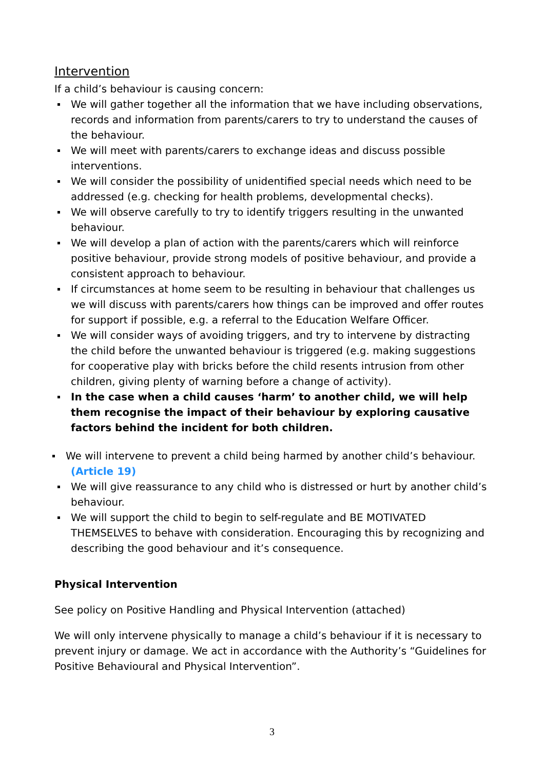Intervention
If a child’s behaviour is causing concern:
We will gather together all the information that we have including observations, records and information from parents/carers to try to understand the causes of the behaviour.
We will meet with parents/carers to exchange ideas and discuss possible interventions.
We will consider the possibility of unidentified special needs which need to be addressed (e.g. checking for health problems, developmental checks).
We will observe carefully to try to identify triggers resulting in the unwanted behaviour.
We will develop a plan of action with the parents/carers which will reinforce positive behaviour, provide strong models of positive behaviour, and provide a consistent approach to behaviour.
If circumstances at home seem to be resulting in behaviour that challenges us we will discuss with parents/carers how things can be improved and offer routes for support if possible, e.g. a referral to the Education Welfare Officer.
We will consider ways of avoiding triggers, and try to intervene by distracting the child before the unwanted behaviour is triggered (e.g. making suggestions for cooperative play with bricks before the child resents intrusion from other children, giving plenty of warning before a change of activity).
In the case when a child causes ‘harm’ to another child, we will help them recognise the impact of their behaviour by exploring causative factors behind the incident for both children.
We will intervene to prevent a child being harmed by another child’s behaviour. (Article 19)
We will give reassurance to any child who is distressed or hurt by another child’s behaviour.
We will support the child to begin to self-regulate and BE MOTIVATED THEMSELVES to behave with consideration. Encouraging this by recognizing and describing the good behaviour and it’s consequence.
Physical Intervention
See policy on Positive Handling and Physical Intervention (attached)
We will only intervene physically to manage a child’s behaviour if it is necessary to prevent injury or damage. We act in accordance with the Authority’s “Guidelines for Positive Behavioural and Physical Intervention”.
3